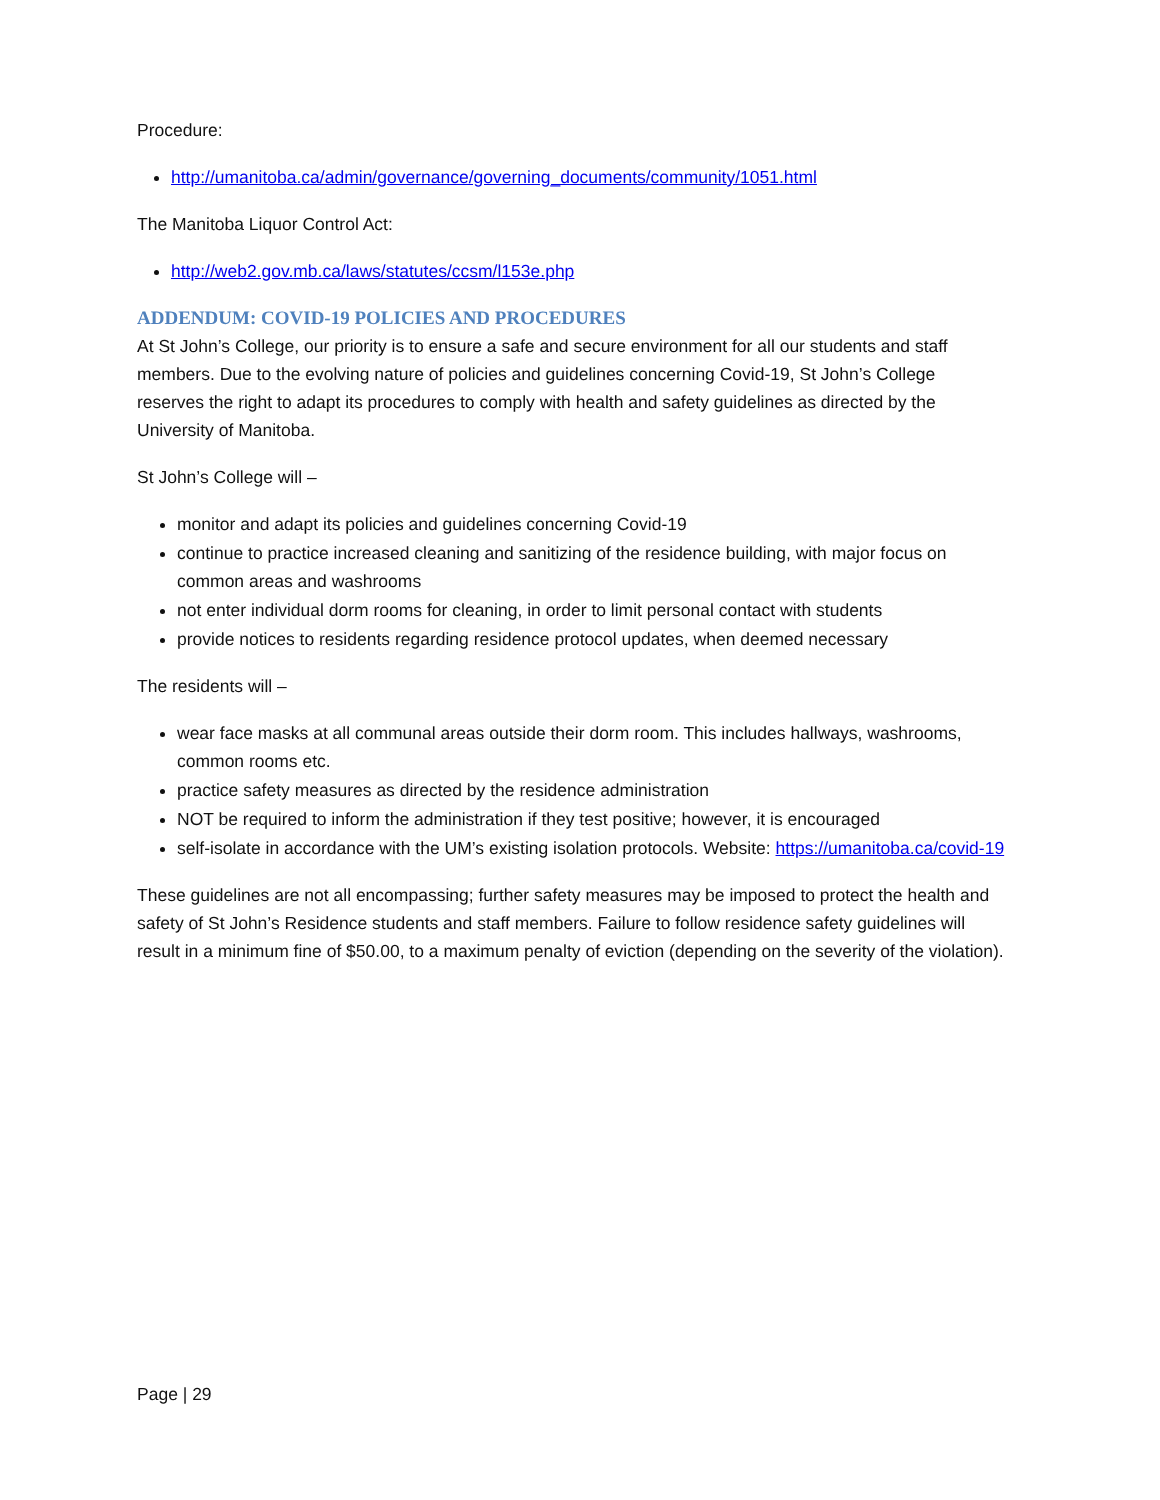Procedure:
http://umanitoba.ca/admin/governance/governing_documents/community/1051.html
The Manitoba Liquor Control Act:
http://web2.gov.mb.ca/laws/statutes/ccsm/l153e.php
ADDENDUM: COVID-19 POLICIES AND PROCEDURES
At St John’s College, our priority is to ensure a safe and secure environment for all our students and staff members. Due to the evolving nature of policies and guidelines concerning Covid-19, St John’s College reserves the right to adapt its procedures to comply with health and safety guidelines as directed by the University of Manitoba.
St John’s College will –
monitor and adapt its policies and guidelines concerning Covid-19
continue to practice increased cleaning and sanitizing of the residence building, with major focus on common areas and washrooms
not enter individual dorm rooms for cleaning, in order to limit personal contact with students
provide notices to residents regarding residence protocol updates, when deemed necessary
The residents will –
wear face masks at all communal areas outside their dorm room. This includes hallways, washrooms, common rooms etc.
practice safety measures as directed by the residence administration
NOT be required to inform the administration if they test positive; however, it is encouraged
self-isolate in accordance with the UM’s existing isolation protocols. Website: https://umanitoba.ca/covid-19
These guidelines are not all encompassing; further safety measures may be imposed to protect the health and safety of St John’s Residence students and staff members. Failure to follow residence safety guidelines will result in a minimum fine of $50.00, to a maximum penalty of eviction (depending on the severity of the violation).
Page | 29